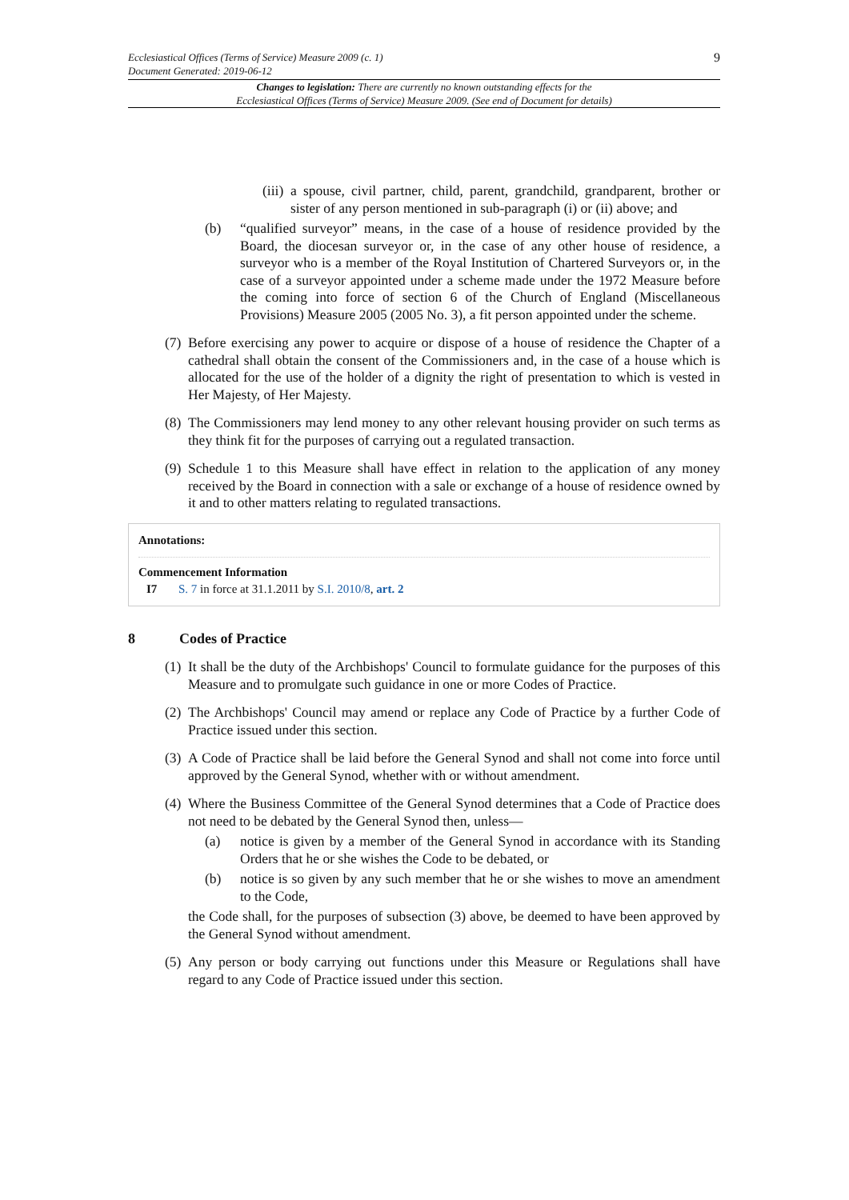Ecclesiastical Offices (Terms of Service) Measure 2009 (c. 1)
Document Generated: 2019-06-12
9
Changes to legislation: There are currently no known outstanding effects for the
Ecclesiastical Offices (Terms of Service) Measure 2009. (See end of Document for details)
(iii) a spouse, civil partner, child, parent, grandchild, grandparent, brother or sister of any person mentioned in sub-paragraph (i) or (ii) above; and
(b) “qualified surveyor” means, in the case of a house of residence provided by the Board, the diocesan surveyor or, in the case of any other house of residence, a surveyor who is a member of the Royal Institution of Chartered Surveyors or, in the case of a surveyor appointed under a scheme made under the 1972 Measure before the coming into force of section 6 of the Church of England (Miscellaneous Provisions) Measure 2005 (2005 No. 3), a fit person appointed under the scheme.
(7) Before exercising any power to acquire or dispose of a house of residence the Chapter of a cathedral shall obtain the consent of the Commissioners and, in the case of a house which is allocated for the use of the holder of a dignity the right of presentation to which is vested in Her Majesty, of Her Majesty.
(8) The Commissioners may lend money to any other relevant housing provider on such terms as they think fit for the purposes of carrying out a regulated transaction.
(9) Schedule 1 to this Measure shall have effect in relation to the application of any money received by the Board in connection with a sale or exchange of a house of residence owned by it and to other matters relating to regulated transactions.
Annotations:
Commencement Information
I7 S. 7 in force at 31.1.2011 by S.I. 2010/8, art. 2
8 Codes of Practice
(1) It shall be the duty of the Archbishops' Council to formulate guidance for the purposes of this Measure and to promulgate such guidance in one or more Codes of Practice.
(2) The Archbishops' Council may amend or replace any Code of Practice by a further Code of Practice issued under this section.
(3) A Code of Practice shall be laid before the General Synod and shall not come into force until approved by the General Synod, whether with or without amendment.
(4) Where the Business Committee of the General Synod determines that a Code of Practice does not need to be debated by the General Synod then, unless—
(a) notice is given by a member of the General Synod in accordance with its Standing Orders that he or she wishes the Code to be debated, or
(b) notice is so given by any such member that he or she wishes to move an amendment to the Code,
the Code shall, for the purposes of subsection (3) above, be deemed to have been approved by the General Synod without amendment.
(5) Any person or body carrying out functions under this Measure or Regulations shall have regard to any Code of Practice issued under this section.